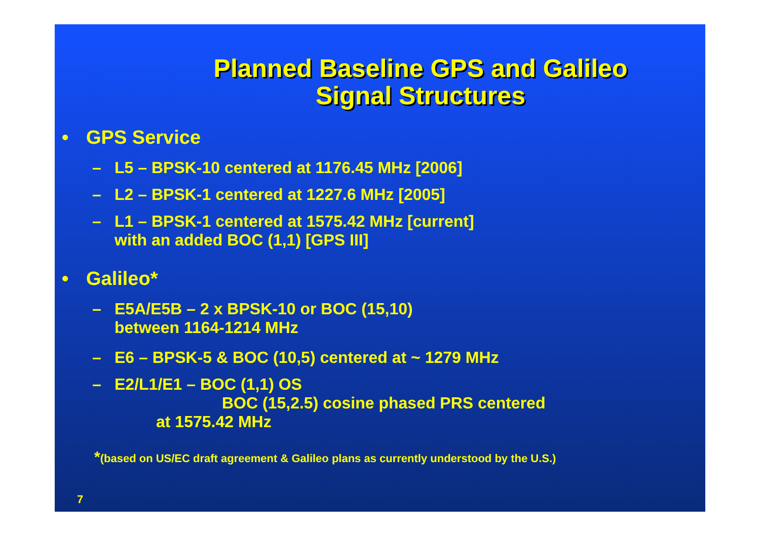Planned Baseline GPS and Galileo
Signal Structures
• GPS Service
– L5 – BPSK-10 centered at 1176.45 MHz [2006]
– L2 – BPSK-1 centered at 1227.6 MHz [2005]
– L1 – BPSK-1 centered at 1575.42 MHz [current]
with an added BOC (1,1) [GPS III]
• Galileo*
– E5A/E5B – 2 x BPSK-10 or BOC (15,10)
between 1164-1214 MHz
– E6 – BPSK-5 & BOC (10,5) centered at ~ 1279 MHz
– E2/L1/E1 – BOC (1,1) OS
BOC (15,2.5) cosine phased PRS centered
at 1575.42 MHz
*(based on US/EC draft agreement & Galileo plans as currently understood by the U.S.)
7